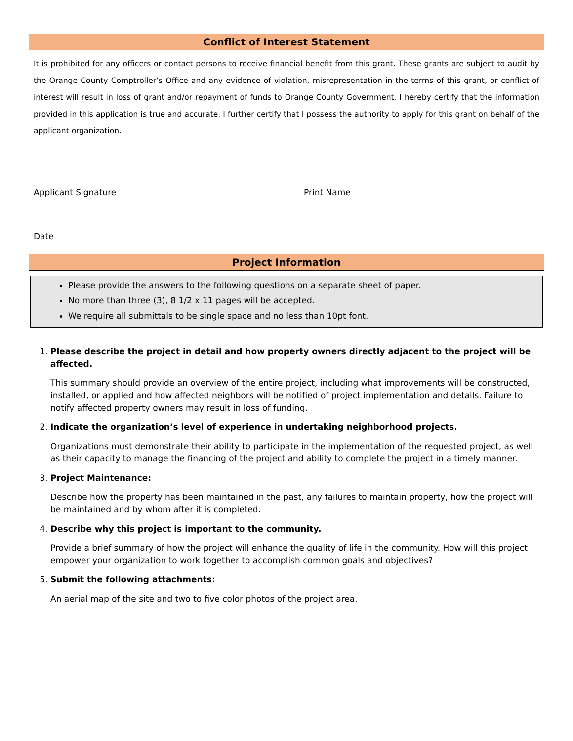Conflict of Interest Statement
It is prohibited for any officers or contact persons to receive financial benefit from this grant. These grants are subject to audit by the Orange County Comptroller’s Office and any evidence of violation, misrepresentation in the terms of this grant, or conflict of interest will result in loss of grant and/or repayment of funds to Orange County Government. I hereby certify that the information provided in this application is true and accurate. I further certify that I possess the authority to apply for this grant on behalf of the applicant organization.
Applicant Signature Print Name
Date
Project Information
Please provide the answers to the following questions on a separate sheet of paper.
No more than three (3), 8 1/2 x 11 pages will be accepted.
We require all submittals to be single space and no less than 10pt font.
1.
Please describe the project in detail and how property owners directly adjacent to the project will be affected.
This summary should provide an overview of the entire project, including what improvements will be constructed, installed, or applied and how affected neighbors will be notified of project implementation and details. Failure to notify affected property owners may result in loss of funding.
2.
Indicate the organization’s level of experience in undertaking neighborhood projects.
Organizations must demonstrate their ability to participate in the implementation of the requested project, as well as their capacity to manage the financing of the project and ability to complete the project in a timely manner.
3.
Project Maintenance:
Describe how the property has been maintained in the past, any failures to maintain property, how the project will be maintained and by whom after it is completed.
4.
Describe why this project is important to the community.
Provide a brief summary of how the project will enhance the quality of life in the community. How will this project empower your organization to work together to accomplish common goals and objectives?
5.
Submit the following attachments:
An aerial map of the site and two to five color photos of the project area.